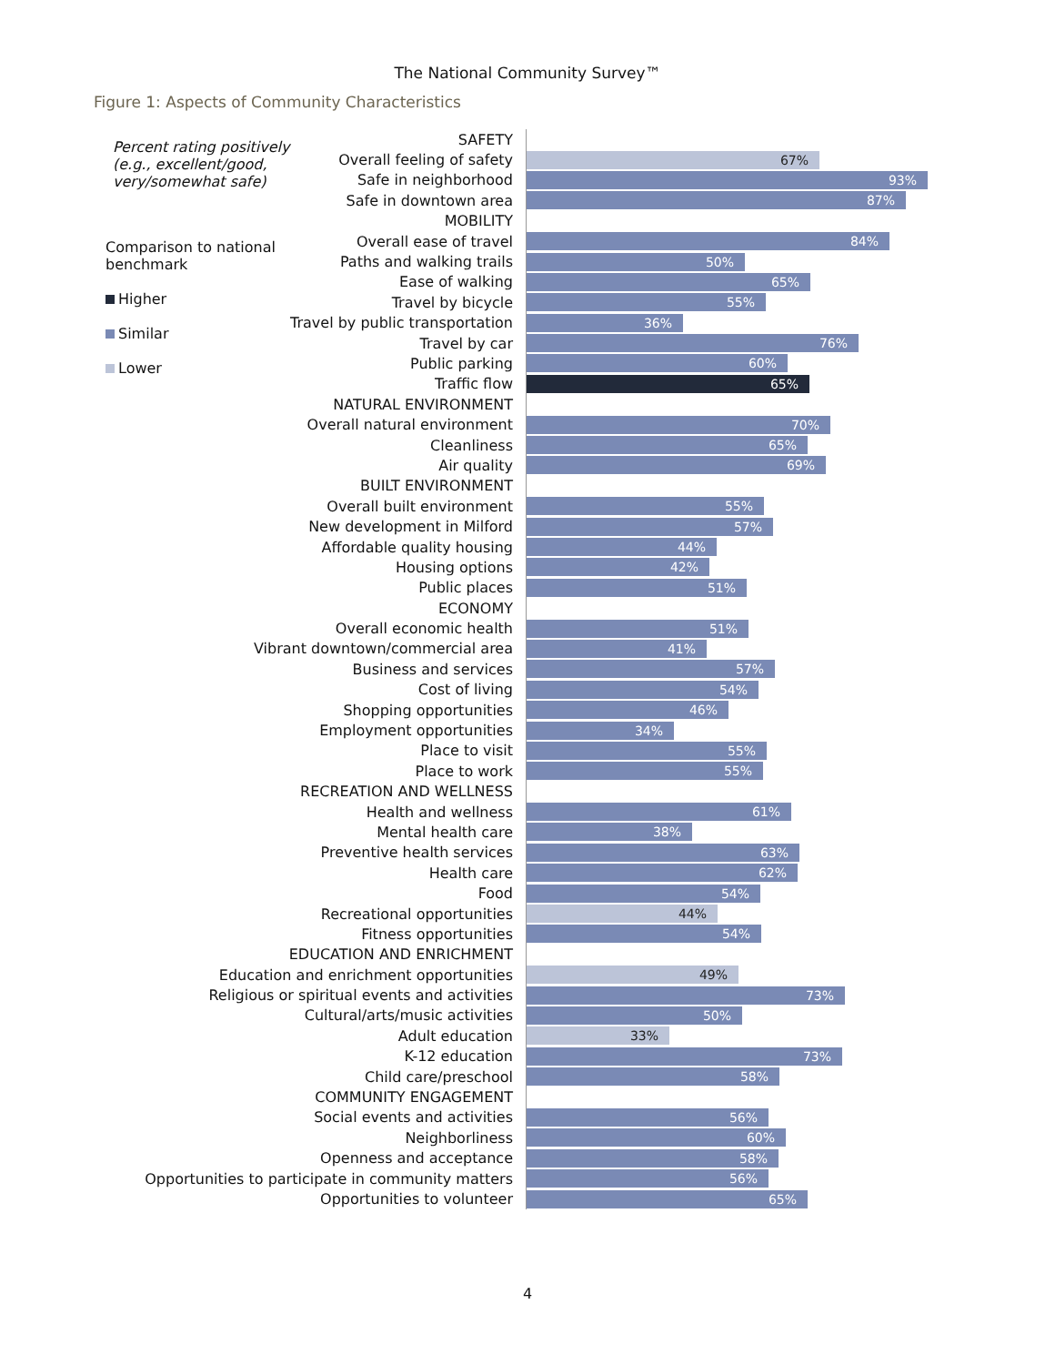The National Community Survey™
Figure 1: Aspects of Community Characteristics
Percent rating positively (e.g., excellent/good, very/somewhat safe)
Comparison to national benchmark
Higher
Similar
Lower
SAFETY
Overall feeling of safety
67%
Safe in neighborhood
93%
Safe in downtown area
87%
MOBILITY
Overall ease of travel
84%
Paths and walking trails
50%
Ease of walking
65%
Travel by bicycle
55%
Travel by public transportation
36%
Travel by car
76%
Public parking
60%
Traffic flow
65%
NATURAL ENVIRONMENT
Overall natural environment
70%
Cleanliness
65%
Air quality
69%
BUILT ENVIRONMENT
Overall built environment
55%
New development in Milford
57%
Affordable quality housing
44%
Housing options
42%
Public places
51%
ECONOMY
Overall economic health
51%
Vibrant downtown/commercial area
41%
Business and services
57%
Cost of living
54%
Shopping opportunities
46%
Employment opportunities
34%
Place to visit
55%
Place to work
55%
RECREATION AND WELLNESS
Health and wellness
61%
Mental health care
38%
Preventive health services
63%
Health care
62%
Food
54%
Recreational opportunities
44%
Fitness opportunities
54%
EDUCATION AND ENRICHMENT
Education and enrichment opportunities
49%
Religious or spiritual events and activities
73%
Cultural/arts/music activities
50%
Adult education
33%
K-12 education
73%
Child care/preschool
58%
COMMUNITY ENGAGEMENT
Social events and activities
56%
Neighborliness
60%
Openness and acceptance
58%
Opportunities to participate in community matters
56%
Opportunities to volunteer
65%
4